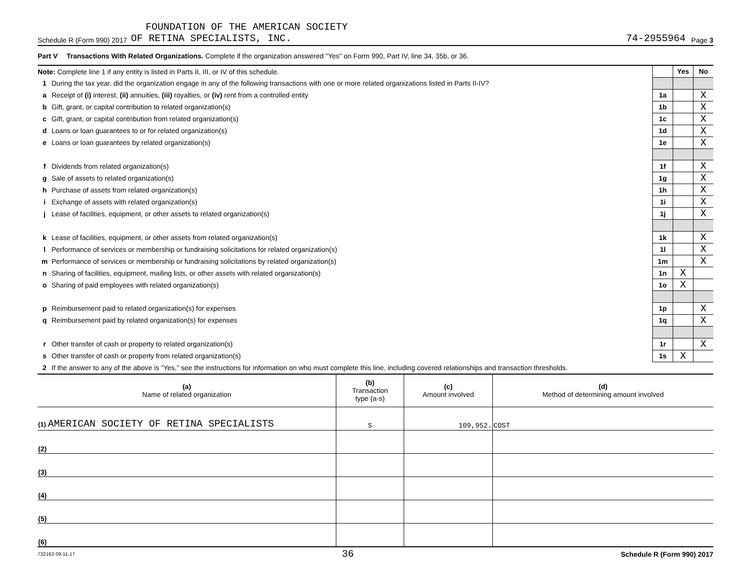FOUNDATION OF THE AMERICAN SOCIETY
Schedule R (Form 990) 2017 OF RETINA SPECIALISTS, INC. 74-2955964 Page 3
Part V Transactions With Related Organizations. Complete if the organization answered "Yes" on Form 990, Part IV, line 34, 35b, or 36.
| Note: Complete line 1 if any entity is listed in Parts II, III, or IV of this schedule. | | | Yes | No |
| 1 | During the tax year, did the organization engage in any of the following transactions with one or more related organizations listed in Parts II-IV? | | | |
| a | Receipt of (i) interest, (ii) annuities, (iii) royalties, or (iv) rent from a controlled entity | 1a | | X |
| b | Gift, grant, or capital contribution to related organization(s) | 1b | | X |
| c | Gift, grant, or capital contribution from related organization(s) | 1c | | X |
| d | Loans or loan guarantees to or for related organization(s) | 1d | | X |
| e | Loans or loan guarantees by related organization(s) | 1e | | X |
| f | Dividends from related organization(s) | 1f | | X |
| g | Sale of assets to related organization(s) | 1g | | X |
| h | Purchase of assets from related organization(s) | 1h | | X |
| i | Exchange of assets with related organization(s) | 1i | | X |
| j | Lease of facilities, equipment, or other assets to related organization(s) | 1j | | X |
| k | Lease of facilities, equipment, or other assets from related organization(s) | 1k | | X |
| l | Performance of services or membership or fundraising solicitations for related organization(s) | 1l | | X |
| m | Performance of services or membership or fundraising solicitations by related organization(s) | 1m | | X |
| n | Sharing of facilities, equipment, mailing lists, or other assets with related organization(s) | 1n | X | |
| o | Sharing of paid employees with related organization(s) | 1o | X | |
| p | Reimbursement paid to related organization(s) for expenses | 1p | | X |
| q | Reimbursement paid by related organization(s) for expenses | 1q | | X |
| r | Other transfer of cash or property to related organization(s) | 1r | | X |
| s | Other transfer of cash or property from related organization(s) | 1s | X | |
| 2 | If the answer to any of the above is "Yes," see the instructions for information on who must complete this line, including covered relationships and transaction thresholds. | | | |
| (a) Name of related organization | (b) Transaction type (a-s) | (c) Amount involved | (d) Method of determining amount involved |
| --- | --- | --- | --- |
| (1) AMERICAN SOCIETY OF RETINA SPECIALISTS | S | 109,952. | COST |
| (2) | | | |
| (3) | | | |
| (4) | | | |
| (5) | | | |
| (6) | | | |
732163 09-11-17 36 Schedule R (Form 990) 2017